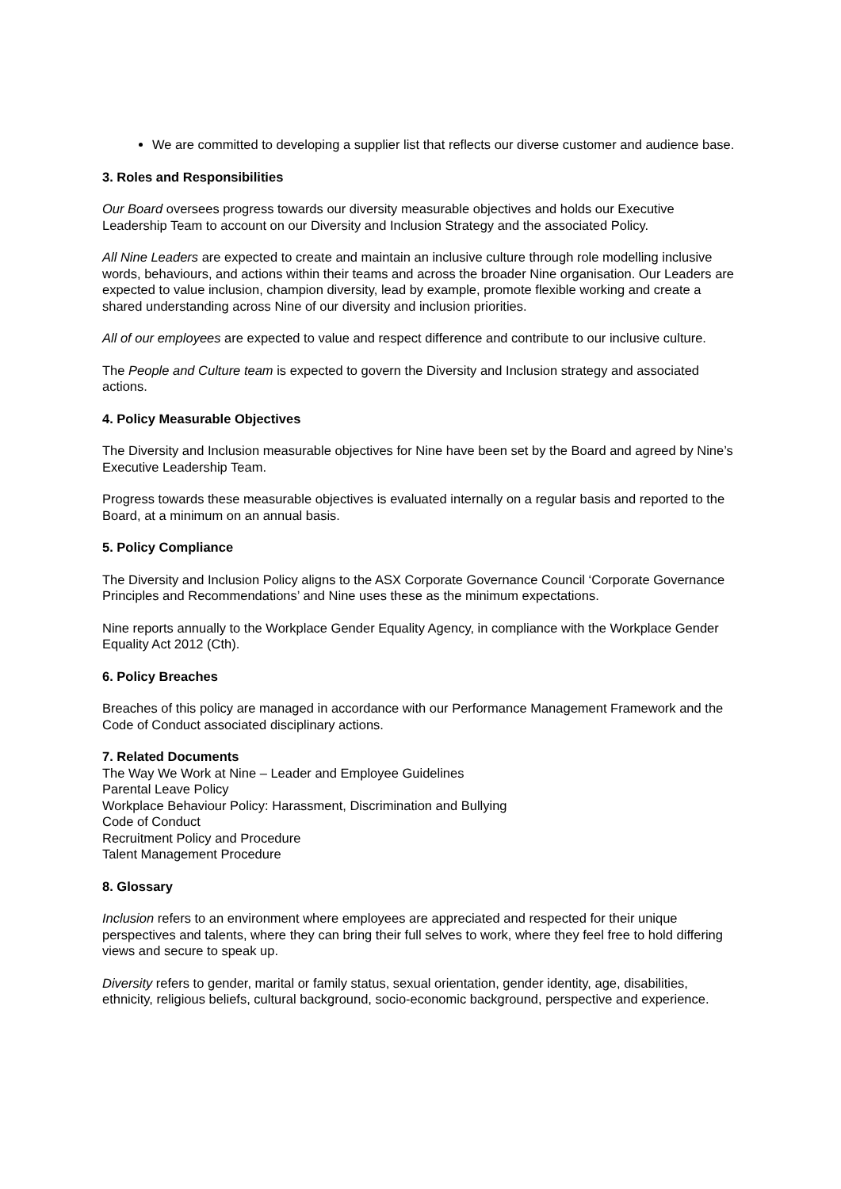We are committed to developing a supplier list that reflects our diverse customer and audience base.
3. Roles and Responsibilities
Our Board oversees progress towards our diversity measurable objectives and holds our Executive Leadership Team to account on our Diversity and Inclusion Strategy and the associated Policy.
All Nine Leaders are expected to create and maintain an inclusive culture through role modelling inclusive words, behaviours, and actions within their teams and across the broader Nine organisation. Our Leaders are expected to value inclusion, champion diversity, lead by example, promote flexible working and create a shared understanding across Nine of our diversity and inclusion priorities.
All of our employees are expected to value and respect difference and contribute to our inclusive culture.
The People and Culture team is expected to govern the Diversity and Inclusion strategy and associated actions.
4. Policy Measurable Objectives
The Diversity and Inclusion measurable objectives for Nine have been set by the Board and agreed by Nine’s Executive Leadership Team.
Progress towards these measurable objectives is evaluated internally on a regular basis and reported to the Board, at a minimum on an annual basis.
5. Policy Compliance
The Diversity and Inclusion Policy aligns to the ASX Corporate Governance Council ‘Corporate Governance Principles and Recommendations’ and Nine uses these as the minimum expectations.
Nine reports annually to the Workplace Gender Equality Agency, in compliance with the Workplace Gender Equality Act 2012 (Cth).
6. Policy Breaches
Breaches of this policy are managed in accordance with our Performance Management Framework and the Code of Conduct associated disciplinary actions.
7. Related Documents
The Way We Work at Nine – Leader and Employee Guidelines
Parental Leave Policy
Workplace Behaviour Policy: Harassment, Discrimination and Bullying
Code of Conduct
Recruitment Policy and Procedure
Talent Management Procedure
8. Glossary
Inclusion refers to an environment where employees are appreciated and respected for their unique perspectives and talents, where they can bring their full selves to work, where they feel free to hold differing views and secure to speak up.
Diversity refers to gender, marital or family status, sexual orientation, gender identity, age, disabilities, ethnicity, religious beliefs, cultural background, socio-economic background, perspective and experience.